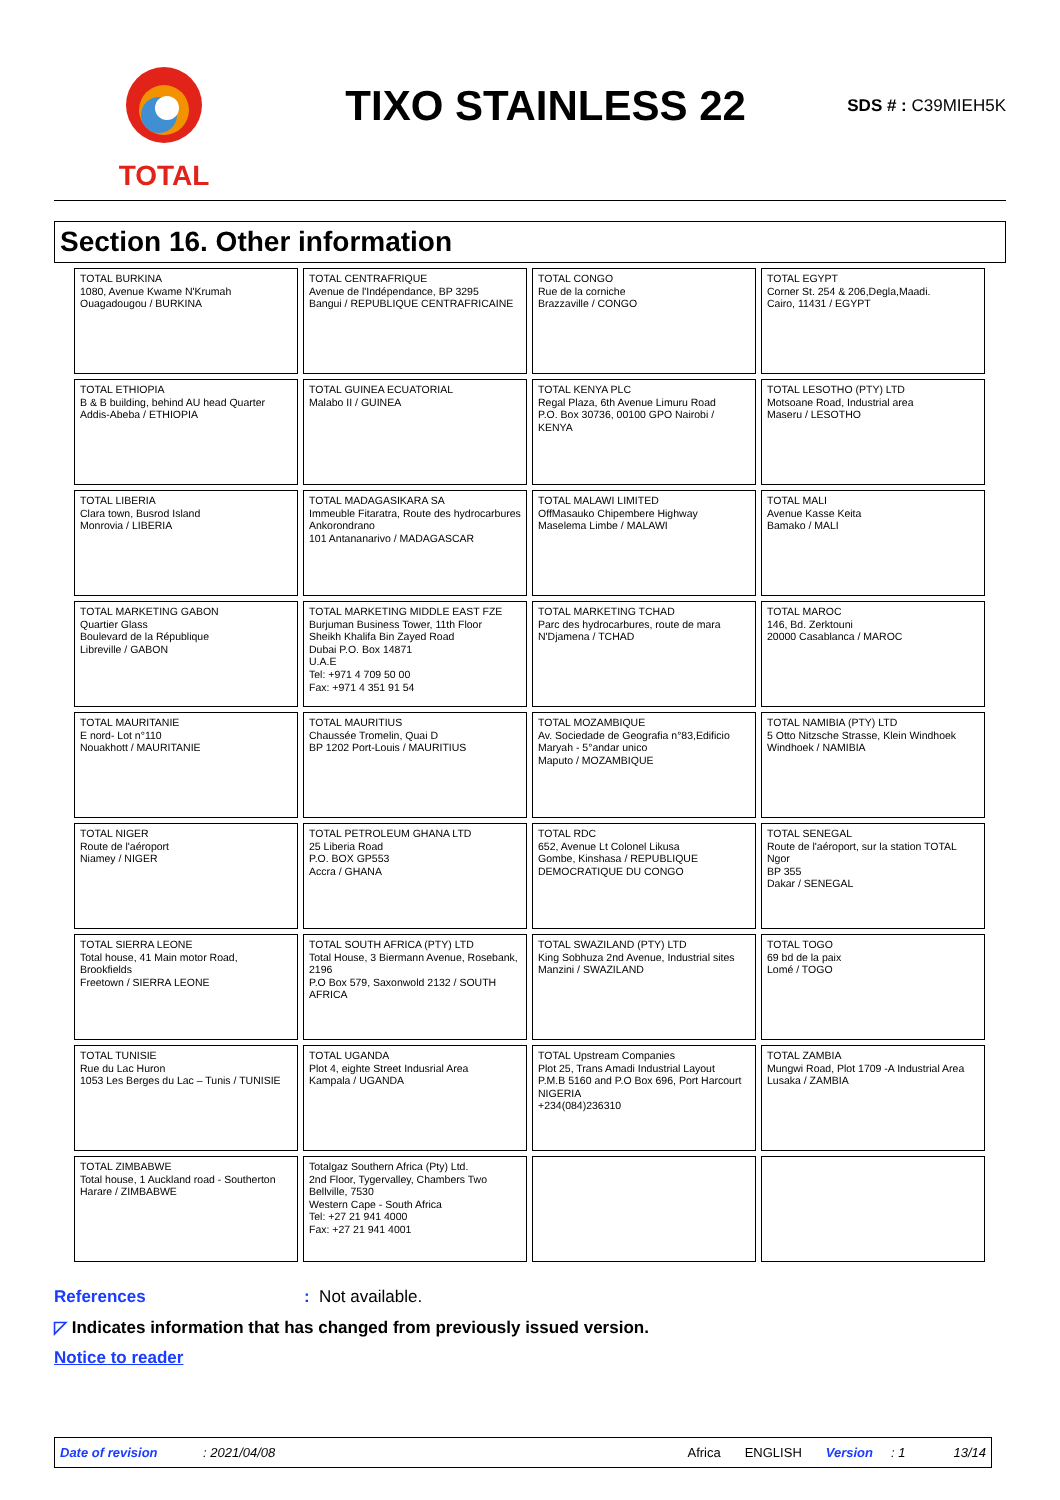TOTAL
TIXO STAINLESS 22
SDS # : C39MIEH5K
Section 16. Other information
| TOTAL BURKINA 1080, Avenue Kwame N'Krumah Ouagadougou / BURKINA | TOTAL CENTRAFRIQUE Avenue de l'Indépendance, BP 3295 Bangui / REPUBLIQUE CENTRAFRICAINE | TOTAL CONGO Rue de la corniche Brazzaville / CONGO | TOTAL EGYPT Corner St. 254 & 206,Degla,Maadi. Cairo, 11431 / EGYPT |
| TOTAL ETHIOPIA B & B building, behind AU head Quarter Addis-Abeba / ETHIOPIA | TOTAL GUINEA ECUATORIAL Malabo II / GUINEA | TOTAL KENYA PLC Regal Plaza, 6th Avenue Limuru Road P.O. Box 30736, 00100 GPO Nairobi / KENYA | TOTAL LESOTHO (PTY) LTD Motsoane Road, Industrial area Maseru / LESOTHO |
| TOTAL LIBERIA Clara town, Busrod Island Monrovia / LIBERIA | TOTAL MADAGASIKARA SA Immeuble Fitaratra, Route des hydrocarbures Ankorondrano 101 Antananarivo / MADAGASCAR | TOTAL MALAWI LIMITED OffMasauko Chipembere Highway Maselema Limbe / MALAWI | TOTAL MALI Avenue Kasse Keita Bamako / MALI |
| TOTAL MARKETING GABON Quartier Glass Boulevard de la République Libreville / GABON | TOTAL MARKETING MIDDLE EAST FZE Burjuman Business Tower, 11th Floor Sheikh Khalifa Bin Zayed Road Dubai P.O. Box 14871 U.A.E Tel: +971 4 709 50 00 Fax: +971 4 351 91 54 | TOTAL MARKETING TCHAD Parc des hydrocarbures, route de mara N'Djamena / TCHAD | TOTAL MAROC 146, Bd. Zerktouni 20000 Casablanca / MAROC |
| TOTAL MAURITANIE E nord- Lot n°110 Nouakhott / MAURITANIE | TOTAL MAURITIUS Chaussée Tromelin, Quai D BP 1202 Port-Louis / MAURITIUS | TOTAL MOZAMBIQUE Av. Sociedade de Geografia n°83,Edificio Maryah - 5°andar unico Maputo / MOZAMBIQUE | TOTAL NAMIBIA (PTY) LTD 5 Otto Nitzsche Strasse, Klein Windhoek Windhoek / NAMIBIA |
| TOTAL NIGER Route de l'aéroport Niamey / NIGER | TOTAL PETROLEUM GHANA LTD 25 Liberia Road P.O. BOX GP553 Accra / GHANA | TOTAL RDC 652, Avenue Lt Colonel Likusa Gombe, Kinshasa / REPUBLIQUE DEMOCRATIQUE DU CONGO | TOTAL SENEGAL Route de l'aéroport, sur la station TOTAL Ngor BP 355 Dakar / SENEGAL |
| TOTAL SIERRA LEONE Total house, 41 Main motor Road, Brookfields Freetown / SIERRA LEONE | TOTAL SOUTH AFRICA (PTY) LTD Total House, 3 Biermann Avenue, Rosebank, 2196 P.O Box 579, Saxonwold 2132 / SOUTH AFRICA | TOTAL SWAZILAND (PTY) LTD King Sobhuza 2nd Avenue, Industrial sites Manzini / SWAZILAND | TOTAL TOGO 69 bd de la paix Lomé / TOGO |
| TOTAL TUNISIE Rue du Lac Huron 1053 Les Berges du Lac – Tunis / TUNISIE | TOTAL UGANDA Plot 4, eighte Street Indusrial Area Kampala / UGANDA | TOTAL Upstream Companies Plot 25, Trans Amadi Industrial Layout P.M.B 5160 and P.O Box 696, Port Harcourt NIGERIA +234(084)236310 | TOTAL ZAMBIA Mungwi Road, Plot 1709 -A Industrial Area Lusaka / ZAMBIA |
| TOTAL ZIMBABWE Total house, 1 Auckland road - Southerton Harare / ZIMBABWE | Totalgaz Southern Africa (Pty) Ltd. 2nd Floor, Tygervalley, Chambers Two Bellville, 7530 Western Cape - South Africa Tel: +27 21 941 4000 Fax: +27 21 941 4001 | | |
References: Not available.
◸ Indicates information that has changed from previously issued version.
Notice to reader
Date of revision: 2021/04/08 Africa ENGLISH Version: 1 13/14